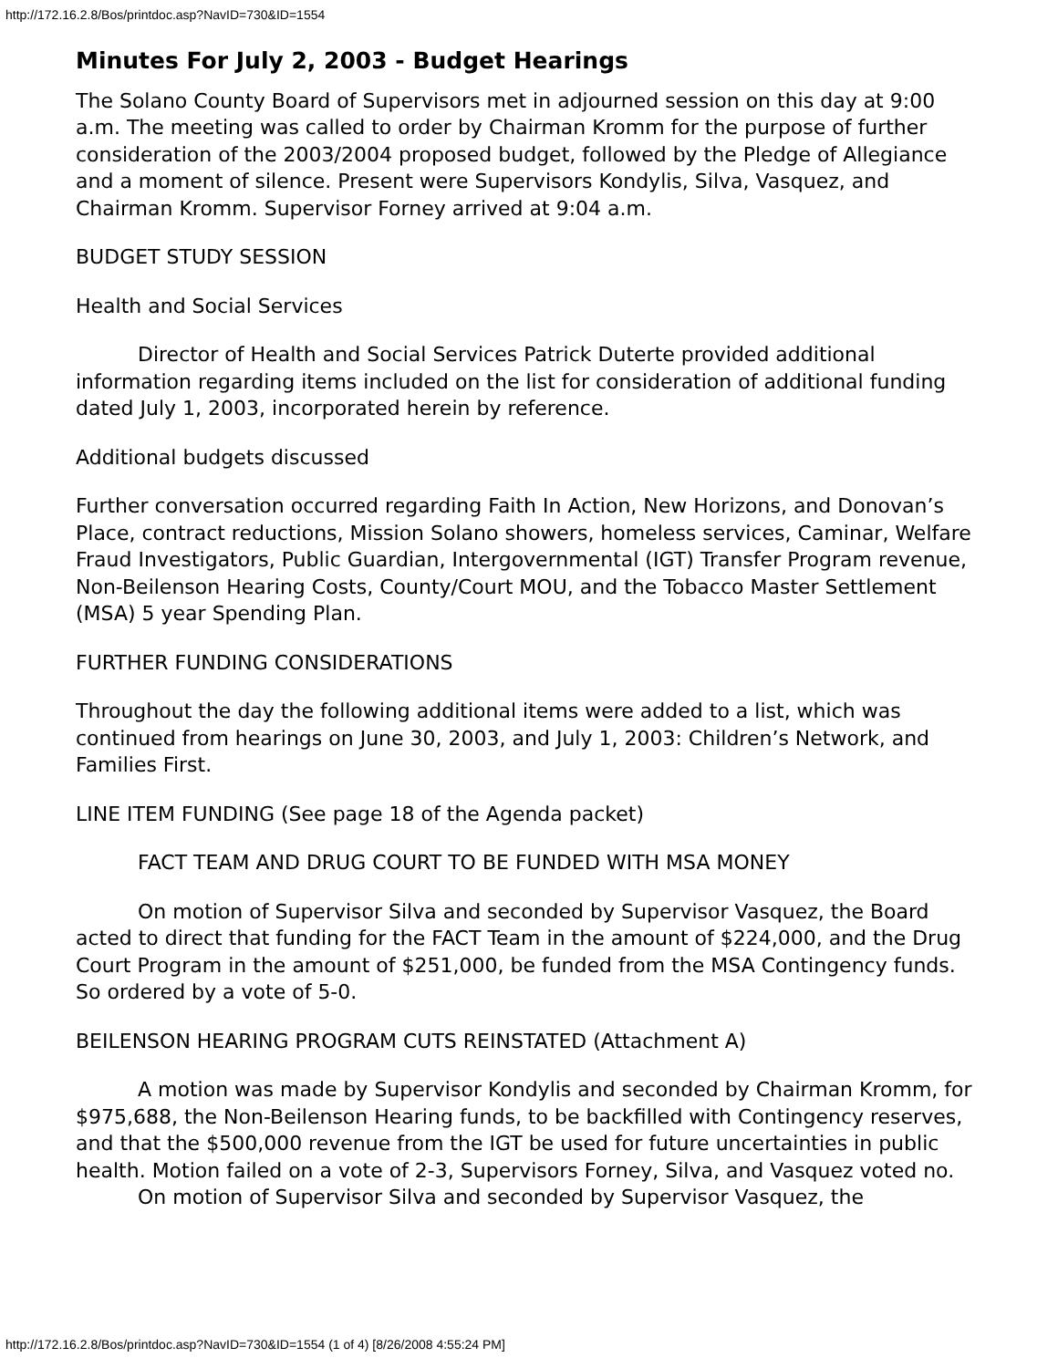http://172.16.2.8/Bos/printdoc.asp?NavID=730&ID=1554
Minutes For July 2, 2003 - Budget Hearings
The Solano County Board of Supervisors met in adjourned session on this day at 9:00 a.m. The meeting was called to order by Chairman Kromm for the purpose of further consideration of the 2003/2004 proposed budget, followed by the Pledge of Allegiance and a moment of silence. Present were Supervisors Kondylis, Silva, Vasquez, and Chairman Kromm. Supervisor Forney arrived at 9:04 a.m.
BUDGET STUDY SESSION
Health and Social Services
Director of Health and Social Services Patrick Duterte provided additional information regarding items included on the list for consideration of additional funding dated July 1, 2003, incorporated herein by reference.
Additional budgets discussed
Further conversation occurred regarding Faith In Action, New Horizons, and Donovan’s Place, contract reductions, Mission Solano showers, homeless services, Caminar, Welfare Fraud Investigators, Public Guardian, Intergovernmental (IGT) Transfer Program revenue, Non-Beilenson Hearing Costs, County/Court MOU, and the Tobacco Master Settlement (MSA) 5 year Spending Plan.
FURTHER FUNDING CONSIDERATIONS
Throughout the day the following additional items were added to a list, which was continued from hearings on June 30, 2003, and July 1, 2003: Children’s Network, and Families First.
LINE ITEM FUNDING (See page 18 of the Agenda packet)
FACT TEAM AND DRUG COURT TO BE FUNDED WITH MSA MONEY
On motion of Supervisor Silva and seconded by Supervisor Vasquez, the Board acted to direct that funding for the FACT Team in the amount of $224,000, and the Drug Court Program in the amount of $251,000, be funded from the MSA Contingency funds. So ordered by a vote of 5-0.
BEILENSON HEARING PROGRAM CUTS REINSTATED (Attachment A)
A motion was made by Supervisor Kondylis and seconded by Chairman Kromm, for $975,688, the Non-Beilenson Hearing funds, to be backfilled with Contingency reserves, and that the $500,000 revenue from the IGT be used for future uncertainties in public health. Motion failed on a vote of 2-3, Supervisors Forney, Silva, and Vasquez voted no.
On motion of Supervisor Silva and seconded by Supervisor Vasquez, the
http://172.16.2.8/Bos/printdoc.asp?NavID=730&ID=1554 (1 of 4) [8/26/2008 4:55:24 PM]